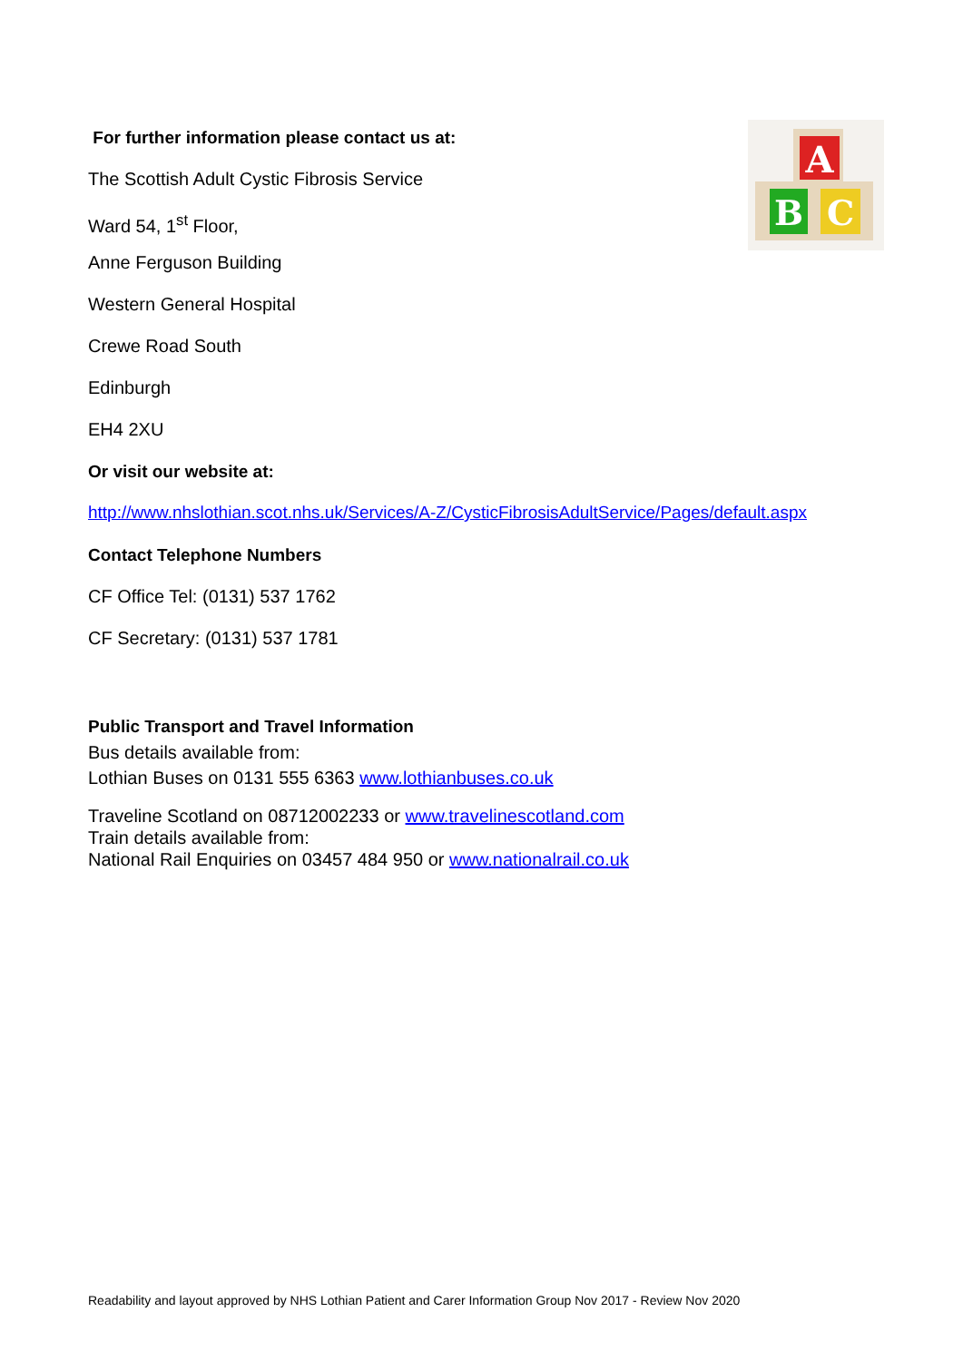A
B
C
For further information please contact us at:
The Scottish Adult Cystic Fibrosis Service
Ward 54, 1<sup>st</sup> Floor,
Anne Ferguson Building
Western General Hospital
Crewe Road South
Edinburgh
EH4 2XU
Or visit our website at:
http://www.nhslothian.scot.nhs.uk/Services/A-Z/CysticFibrosisAdultService/Pages/default.aspx
Contact Telephone Numbers
CF Office Tel: (0131) 537 1762
CF Secretary: (0131) 537 1781
Public Transport and Travel Information
Bus details available from:
Lothian Buses on 0131 555 6363 www.lothianbuses.co.uk
Traveline Scotland on 08712002233 or www.travelinescotland.com
Train details available from:
National Rail Enquiries on 03457 484 950 or www.nationalrail.co.uk
Readability and layout approved by NHS Lothian Patient and Carer Information Group Nov 2017 - Review Nov 2020